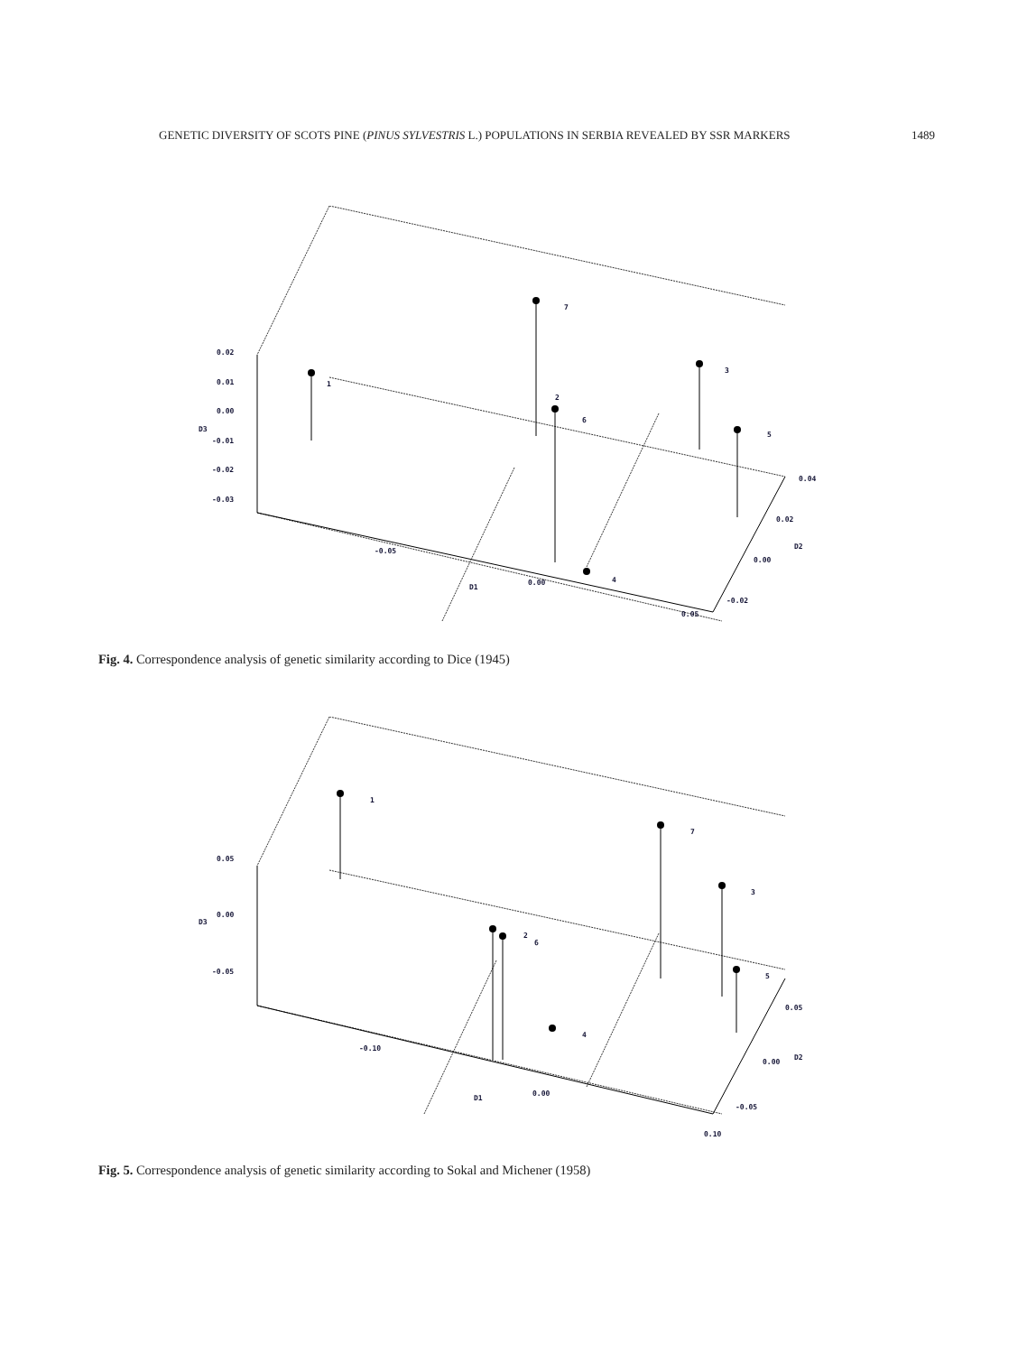GENETIC DIVERSITY OF SCOTS PINE (PINUS SYLVESTRIS L.) POPULATIONS IN SERBIA REVEALED BY SSR MARKERS 1489
1
7
2
6
3
5
4
0.02
0.01
0.00
-0.01
-0.02
-0.03
D3
-0.05
0.00
0.05
D1
0.04
0.02
0.00
-0.02
D2
Fig. 4. Correspondence analysis of genetic similarity according to Dice (1945)
1
7
2
6
3
5
4
0.05
0.00
-0.05
D3
-0.10
0.00
0.10
D1
0.05
0.00
-0.05
D2
Fig. 5. Correspondence analysis of genetic similarity according to Sokal and Michener (1958)